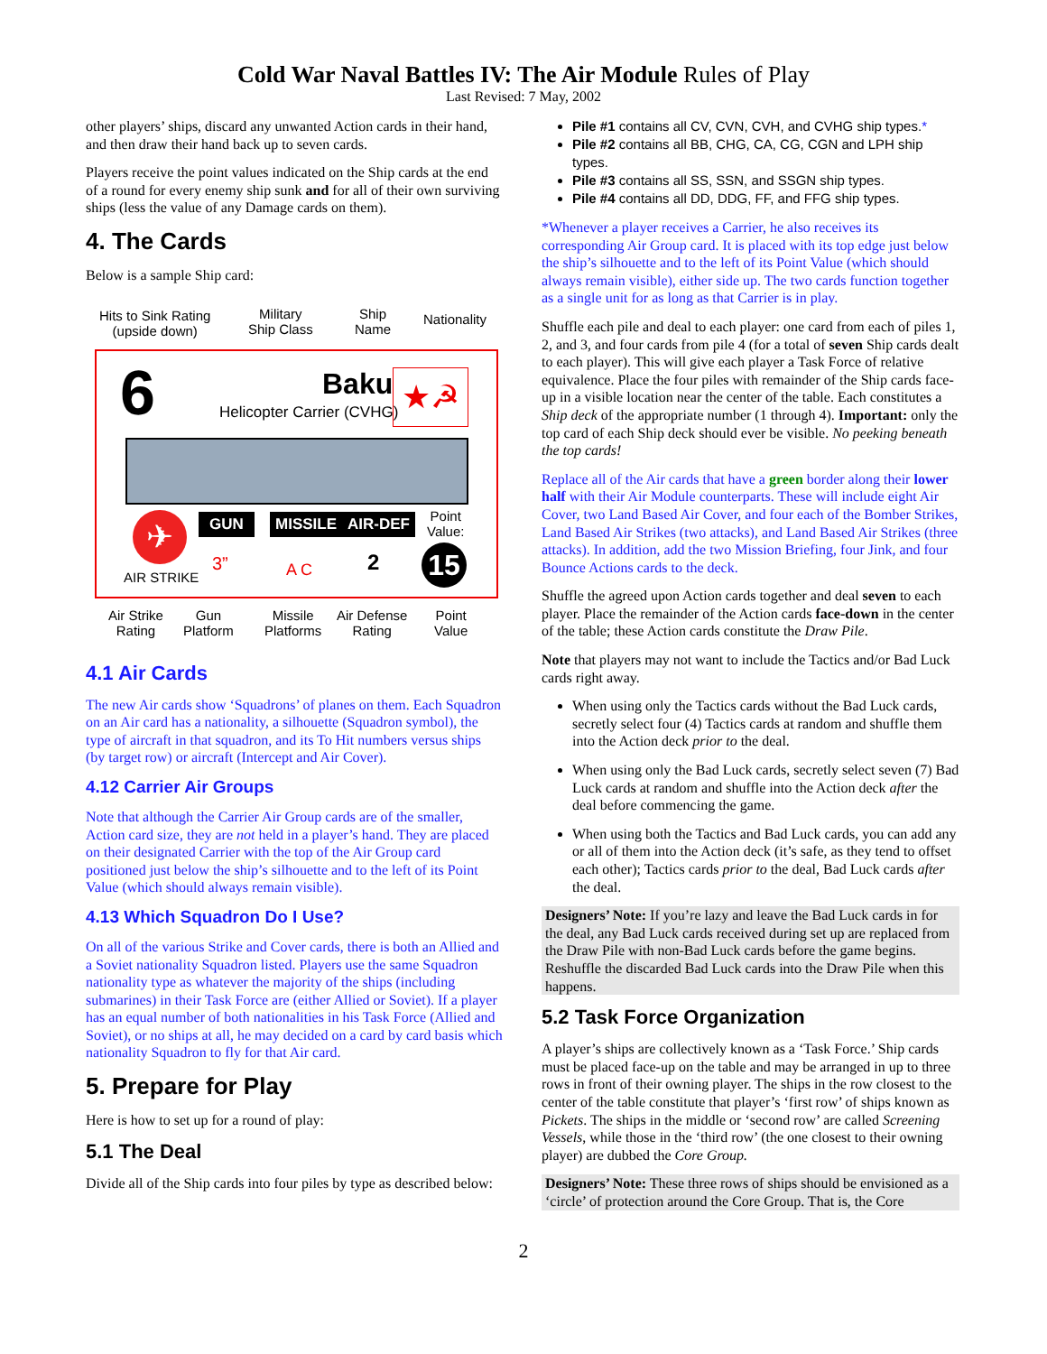Cold War Naval Battles IV: The Air Module Rules of Play
Last Revised: 7 May, 2002
other players’ ships, discard any unwanted Action cards in their hand, and then draw their hand back up to seven cards.
Players receive the point values indicated on the Ship cards at the end of a round for every enemy ship sunk and for all of their own surviving ships (less the value of any Damage cards on them).
4. The Cards
Below is a sample Ship card:
Hits to Sink Rating
(upside down)
Military
Ship Class
Ship
Name
Nationality
6 Baku
Helicopter Carrier (CVHG)
★☭
✈
AIR STRIKE
GUN MISSILE AIR-DEF Point
Value:
3” A C 2 15
Air Strike
Rating
Gun
Platform
Missile
Platforms
Air Defense
Rating
Point
Value
4.1 Air Cards
The new Air cards show ‘Squadrons’ of planes on them. Each Squadron on an Air card has a nationality, a silhouette (Squadron symbol), the type of aircraft in that squadron, and its To Hit numbers versus ships (by target row) or aircraft (Intercept and Air Cover).
4.12 Carrier Air Groups
Note that although the Carrier Air Group cards are of the smaller, Action card size, they are not held in a player’s hand. They are placed on their designated Carrier with the top of the Air Group card positioned just below the ship’s silhouette and to the left of its Point Value (which should always remain visible).
4.13 Which Squadron Do I Use?
On all of the various Strike and Cover cards, there is both an Allied and a Soviet nationality Squadron listed. Players use the same Squadron nationality type as whatever the majority of the ships (including submarines) in their Task Force are (either Allied or Soviet). If a player has an equal number of both nationalities in his Task Force (Allied and Soviet), or no ships at all, he may decided on a card by card basis which nationality Squadron to fly for that Air card.
5. Prepare for Play
Here is how to set up for a round of play:
5.1 The Deal
Divide all of the Ship cards into four piles by type as described below:
Pile #1 contains all CV, CVN, CVH, and CVHG ship types.*
Pile #2 contains all BB, CHG, CA, CG, CGN and LPH ship types.
Pile #3 contains all SS, SSN, and SSGN ship types.
Pile #4 contains all DD, DDG, FF, and FFG ship types.
*Whenever a player receives a Carrier, he also receives its corresponding Air Group card. It is placed with its top edge just below the ship’s silhouette and to the left of its Point Value (which should always remain visible), either side up. The two cards function together as a single unit for as long as that Carrier is in play.
Shuffle each pile and deal to each player: one card from each of piles 1, 2, and 3, and four cards from pile 4 (for a total of seven Ship cards dealt to each player). This will give each player a Task Force of relative equivalence. Place the four piles with remainder of the Ship cards face-up in a visible location near the center of the table. Each constitutes a Ship deck of the appropriate number (1 through 4). Important: only the top card of each Ship deck should ever be visible. No peeking beneath the top cards!
Replace all of the Air cards that have a green border along their lower half with their Air Module counterparts. These will include eight Air Cover, two Land Based Air Cover, and four each of the Bomber Strikes, Land Based Air Strikes (two attacks), and Land Based Air Strikes (three attacks). In addition, add the two Mission Briefing, four Jink, and four Bounce Actions cards to the deck.
Shuffle the agreed upon Action cards together and deal seven to each player. Place the remainder of the Action cards face-down in the center of the table; these Action cards constitute the Draw Pile.
Note that players may not want to include the Tactics and/or Bad Luck cards right away.
When using only the Tactics cards without the Bad Luck cards, secretly select four (4) Tactics cards at random and shuffle them into the Action deck prior to the deal.
When using only the Bad Luck cards, secretly select seven (7) Bad Luck cards at random and shuffle into the Action deck after the deal before commencing the game.
When using both the Tactics and Bad Luck cards, you can add any or all of them into the Action deck (it’s safe, as they tend to offset each other); Tactics cards prior to the deal, Bad Luck cards after the deal.
Designers’ Note: If you’re lazy and leave the Bad Luck cards in for the deal, any Bad Luck cards received during set up are replaced from the Draw Pile with non-Bad Luck cards before the game begins. Reshuffle the discarded Bad Luck cards into the Draw Pile when this happens.
5.2 Task Force Organization
A player’s ships are collectively known as a ‘Task Force.’ Ship cards must be placed face-up on the table and may be arranged in up to three rows in front of their owning player. The ships in the row closest to the center of the table constitute that player’s ‘first row’ of ships known as Pickets. The ships in the middle or ‘second row’ are called Screening Vessels, while those in the ‘third row’ (the one closest to their owning player) are dubbed the Core Group.
Designers’ Note: These three rows of ships should be envisioned as a ‘circle’ of protection around the Core Group. That is, the Core
2